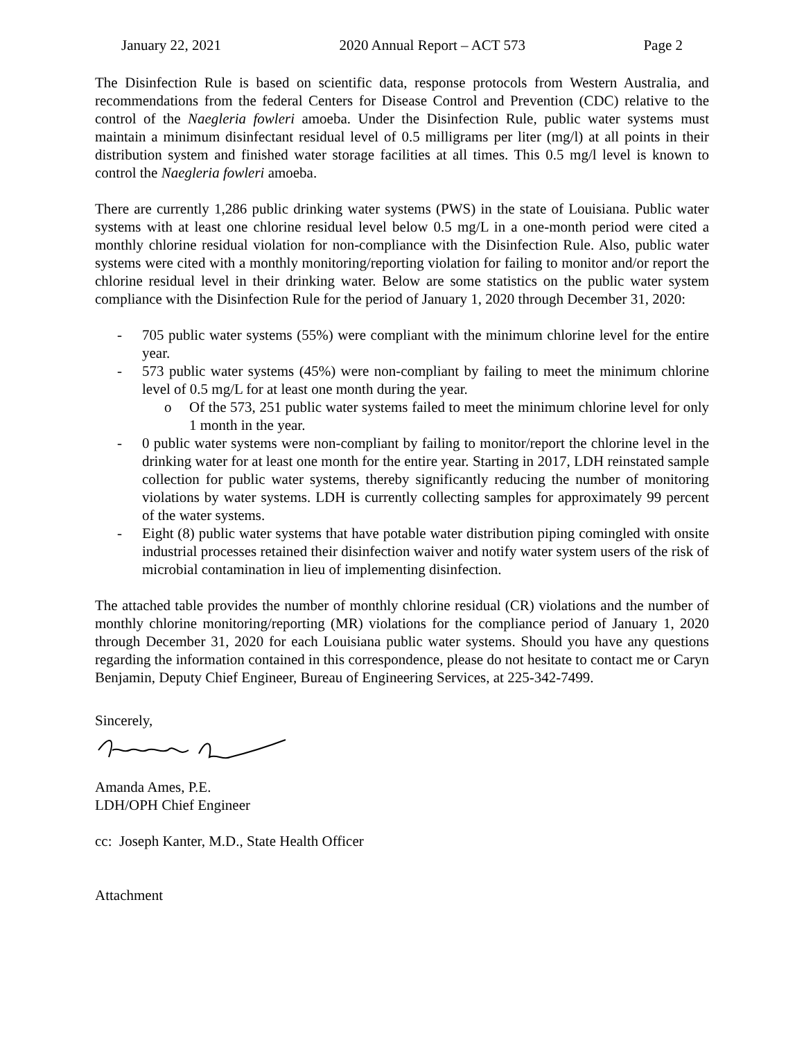January 22, 2021 2020 Annual Report – ACT 573 Page 2
The Disinfection Rule is based on scientific data, response protocols from Western Australia, and recommendations from the federal Centers for Disease Control and Prevention (CDC) relative to the control of the Naegleria fowleri amoeba. Under the Disinfection Rule, public water systems must maintain a minimum disinfectant residual level of 0.5 milligrams per liter (mg/l) at all points in their distribution system and finished water storage facilities at all times. This 0.5 mg/l level is known to control the Naegleria fowleri amoeba.
There are currently 1,286 public drinking water systems (PWS) in the state of Louisiana. Public water systems with at least one chlorine residual level below 0.5 mg/L in a one-month period were cited a monthly chlorine residual violation for non-compliance with the Disinfection Rule. Also, public water systems were cited with a monthly monitoring/reporting violation for failing to monitor and/or report the chlorine residual level in their drinking water. Below are some statistics on the public water system compliance with the Disinfection Rule for the period of January 1, 2020 through December 31, 2020:
- 705 public water systems (55%) were compliant with the minimum chlorine level for the entire year.
- 573 public water systems (45%) were non-compliant by failing to meet the minimum chlorine level of 0.5 mg/L for at least one month during the year.
o Of the 573, 251 public water systems failed to meet the minimum chlorine level for only 1 month in the year.
- 0 public water systems were non-compliant by failing to monitor/report the chlorine level in the drinking water for at least one month for the entire year. Starting in 2017, LDH reinstated sample collection for public water systems, thereby significantly reducing the number of monitoring violations by water systems. LDH is currently collecting samples for approximately 99 percent of the water systems.
- Eight (8) public water systems that have potable water distribution piping comingled with onsite industrial processes retained their disinfection waiver and notify water system users of the risk of microbial contamination in lieu of implementing disinfection.
The attached table provides the number of monthly chlorine residual (CR) violations and the number of monthly chlorine monitoring/reporting (MR) violations for the compliance period of January 1, 2020 through December 31, 2020 for each Louisiana public water systems. Should you have any questions regarding the information contained in this correspondence, please do not hesitate to contact me or Caryn Benjamin, Deputy Chief Engineer, Bureau of Engineering Services, at 225-342-7499.
Sincerely,
Amanda Ames, P.E.
LDH/OPH Chief Engineer
cc: Joseph Kanter, M.D., State Health Officer
Attachment